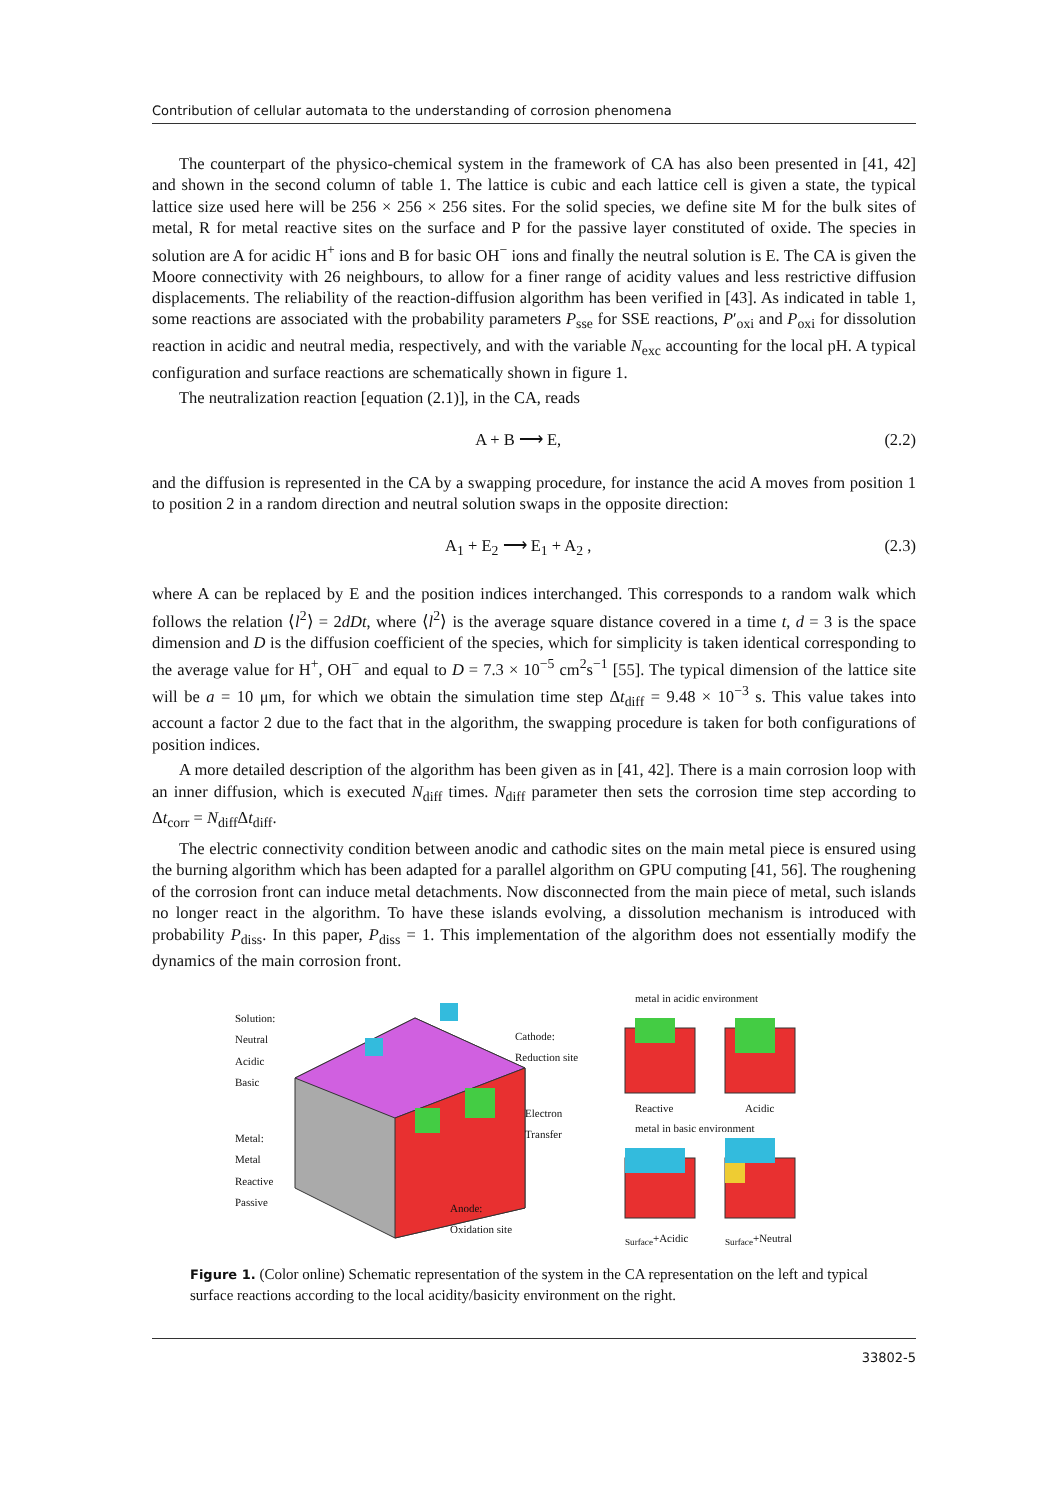Contribution of cellular automata to the understanding of corrosion phenomena
The counterpart of the physico-chemical system in the framework of CA has also been presented in [41, 42] and shown in the second column of table 1. The lattice is cubic and each lattice cell is given a state, the typical lattice size used here will be 256 × 256 × 256 sites. For the solid species, we define site M for the bulk sites of metal, R for metal reactive sites on the surface and P for the passive layer constituted of oxide. The species in solution are A for acidic H<sup>+</sup> ions and B for basic OH<sup>−</sup> ions and finally the neutral solution is E. The CA is given the Moore connectivity with 26 neighbours, to allow for a finer range of acidity values and less restrictive diffusion displacements. The reliability of the reaction-diffusion algorithm has been verified in [43]. As indicated in table 1, some reactions are associated with the probability parameters P<sub>sse</sub> for SSE reactions, P′<sub>oxi</sub> and P<sub>oxi</sub> for dissolution reaction in acidic and neutral media, respectively, and with the variable N<sub>exc</sub> accounting for the local pH. A typical configuration and surface reactions are schematically shown in figure 1.
The neutralization reaction [equation (2.1)], in the CA, reads
A + B ⟶ E, (2.2)
and the diffusion is represented in the CA by a swapping procedure, for instance the acid A moves from position 1 to position 2 in a random direction and neutral solution swaps in the opposite direction:
A<sub>1</sub> + E<sub>2</sub> ⟶ E<sub>1</sub> + A<sub>2</sub> , (2.3)
where A can be replaced by E and the position indices interchanged. This corresponds to a random walk which follows the relation ⟨l<sup>2</sup>⟩ = 2dDt, where ⟨l<sup>2</sup>⟩ is the average square distance covered in a time t, d = 3 is the space dimension and D is the diffusion coefficient of the species, which for simplicity is taken identical corresponding to the average value for H<sup>+</sup>, OH<sup>−</sup> and equal to D = 7.3 × 10<sup>−5</sup> cm<sup>2</sup>s<sup>−1</sup> [55]. The typical dimension of the lattice site will be a = 10 μm, for which we obtain the simulation time step Δt<sub>diff</sub> = 9.48 × 10<sup>−3</sup> s. This value takes into account a factor 2 due to the fact that in the algorithm, the swapping procedure is taken for both configurations of position indices.
A more detailed description of the algorithm has been given as in [41, 42]. There is a main corrosion loop with an inner diffusion, which is executed N<sub>diff</sub> times. N<sub>diff</sub> parameter then sets the corrosion time step according to Δt<sub>corr</sub> = N<sub>diff</sub>Δt<sub>diff</sub>.
The electric connectivity condition between anodic and cathodic sites on the main metal piece is ensured using the burning algorithm which has been adapted for a parallel algorithm on GPU computing [41, 56]. The roughening of the corrosion front can induce metal detachments. Now disconnected from the main piece of metal, such islands no longer react in the algorithm. To have these islands evolving, a dissolution mechanism is introduced with probability P<sub>diss</sub>. In this paper, P<sub>diss</sub> = 1. This implementation of the algorithm does not essentially modify the dynamics of the main corrosion front.
Solution:
Neutral
Acidic
Basic
Metal:
Metal
Reactive
Passive
Cathode:
Reduction site
Electron
Transfer
Anode:
Oxidation site
metal in acidic environment
Reactive Acidic
metal in basic environment
<sub>Surface</sub>+Acidic <sub>Surface</sub>+Neutral
Figure 1. (Color online) Schematic representation of the system in the CA representation on the left and typical surface reactions according to the local acidity/basicity environment on the right.
33802-5